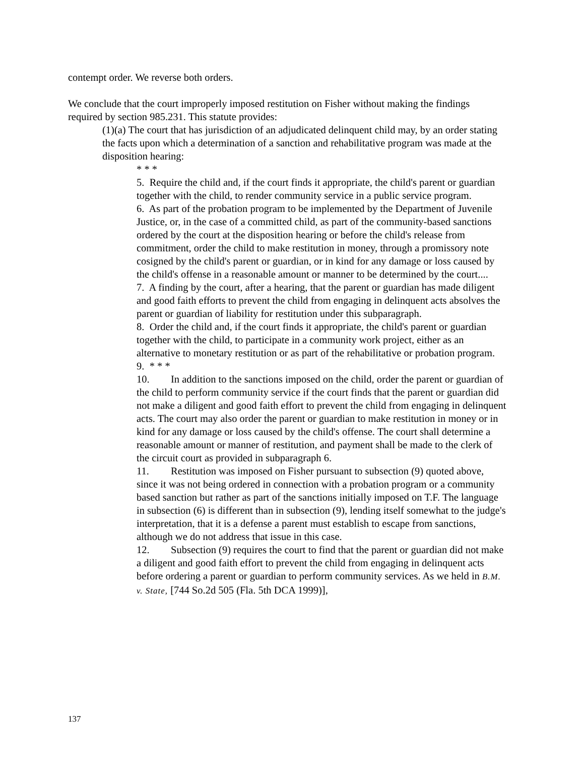contempt order. We reverse both orders.
We conclude that the court improperly imposed restitution on Fisher without making the findings required by section 985.231. This statute provides:
(1)(a) The court that has jurisdiction of an adjudicated delinquent child may, by an order stating the facts upon which a determination of a sanction and rehabilitative program was made at the disposition hearing:
* * *
5. Require the child and, if the court finds it appropriate, the child's parent or guardian together with the child, to render community service in a public service program.
6. As part of the probation program to be implemented by the Department of Juvenile Justice, or, in the case of a committed child, as part of the community-based sanctions ordered by the court at the disposition hearing or before the child's release from commitment, order the child to make restitution in money, through a promissory note cosigned by the child's parent or guardian, or in kind for any damage or loss caused by the child's offense in a reasonable amount or manner to be determined by the court....
7. A finding by the court, after a hearing, that the parent or guardian has made diligent and good faith efforts to prevent the child from engaging in delinquent acts absolves the parent or guardian of liability for restitution under this subparagraph.
8. Order the child and, if the court finds it appropriate, the child's parent or guardian together with the child, to participate in a community work project, either as an alternative to monetary restitution or as part of the rehabilitative or probation program.
9. * * *
10. In addition to the sanctions imposed on the child, order the parent or guardian of the child to perform community service if the court finds that the parent or guardian did not make a diligent and good faith effort to prevent the child from engaging in delinquent acts. The court may also order the parent or guardian to make restitution in money or in kind for any damage or loss caused by the child's offense. The court shall determine a reasonable amount or manner of restitution, and payment shall be made to the clerk of the circuit court as provided in subparagraph 6.
11. Restitution was imposed on Fisher pursuant to subsection (9) quoted above, since it was not being ordered in connection with a probation program or a community based sanction but rather as part of the sanctions initially imposed on T.F. The language in subsection (6) is different than in subsection (9), lending itself somewhat to the judge's interpretation, that it is a defense a parent must establish to escape from sanctions, although we do not address that issue in this case.
12. Subsection (9) requires the court to find that the parent or guardian did not make a diligent and good faith effort to prevent the child from engaging in delinquent acts before ordering a parent or guardian to perform community services. As we held in B.M. v. State, [744 So.2d 505 (Fla. 5th DCA 1999)],
137